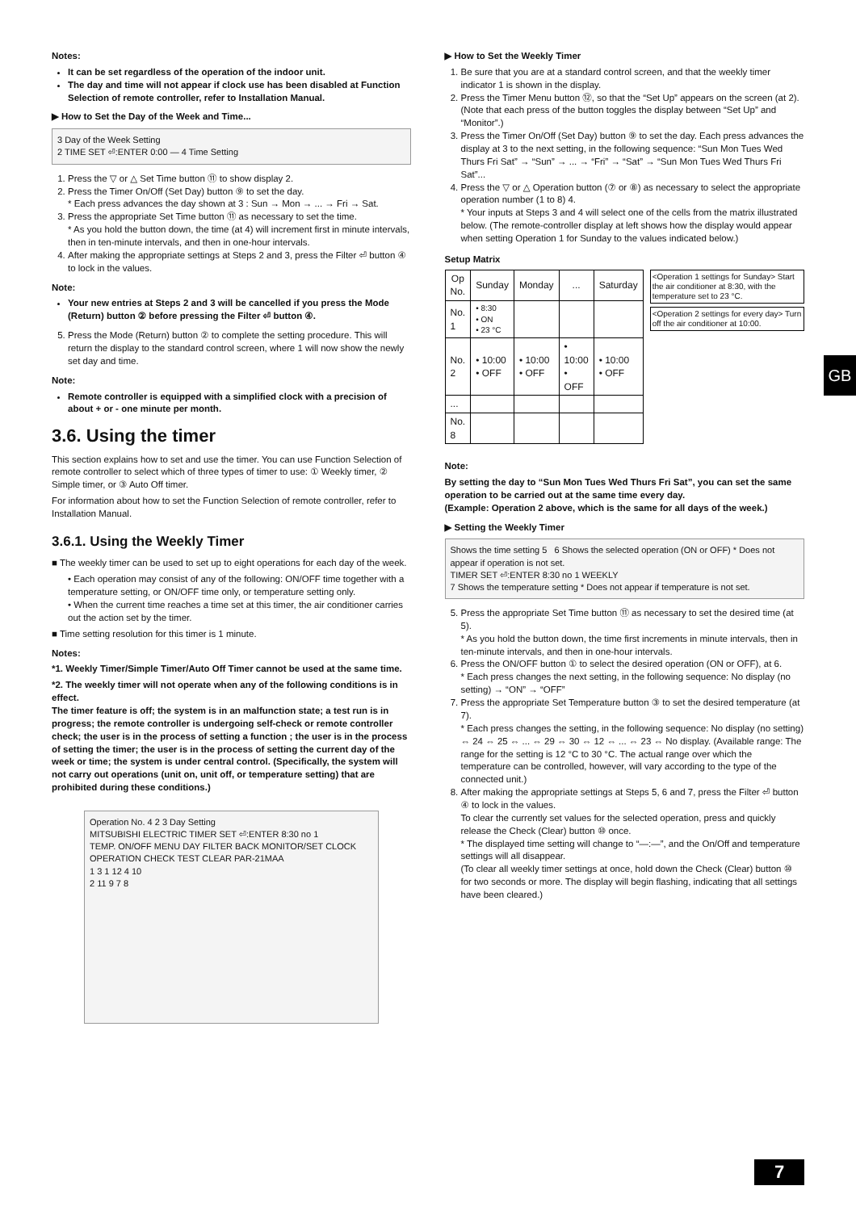Notes:
It can be set regardless of the operation of the indoor unit.
The day and time will not appear if clock use has been disabled at Function Selection of remote controller, refer to Installation Manual.
▶ How to Set the Day of the Week and Time...
3 Day of the Week Setting
2 TIME SET ⏎:ENTER 0:00 — 4 Time Setting
1. Press the ▽ or △ Set Time button ⑪ to show display 2.
2. Press the Timer On/Off (Set Day) button ⑨ to set the day.
* Each press advances the day shown at 3 : Sun → Mon → ... → Fri → Sat.
3. Press the appropriate Set Time button ⑪ as necessary to set the time.
* As you hold the button down, the time (at 4) will increment first in minute intervals, then in ten-minute intervals, and then in one-hour intervals.
4. After making the appropriate settings at Steps 2 and 3, press the Filter ⏎ button ④ to lock in the values.
Note:
Your new entries at Steps 2 and 3 will be cancelled if you press the Mode (Return) button ② before pressing the Filter ⏎ button ④.
5. Press the Mode (Return) button ② to complete the setting procedure. This will return the display to the standard control screen, where 1 will now show the newly set day and time.
Note:
Remote controller is equipped with a simplified clock with a precision of about + or - one minute per month.
3.6. Using the timer
This section explains how to set and use the timer. You can use Function Selection of remote controller to select which of three types of timer to use: ① Weekly timer, ② Simple timer, or ③ Auto Off timer.
For information about how to set the Function Selection of remote controller, refer to Installation Manual.
3.6.1. Using the Weekly Timer
■ The weekly timer can be used to set up to eight operations for each day of the week.
• Each operation may consist of any of the following: ON/OFF time together with a temperature setting, or ON/OFF time only, or temperature setting only.
• When the current time reaches a time set at this timer, the air conditioner carries out the action set by the timer.
■ Time setting resolution for this timer is 1 minute.
Notes:
*1. Weekly Timer/Simple Timer/Auto Off Timer cannot be used at the same time.
*2. The weekly timer will not operate when any of the following conditions is in effect.
The timer feature is off; the system is in an malfunction state; a test run is in progress; the remote controller is undergoing self-check or remote controller check; the user is in the process of setting a function ; the user is in the process of setting the timer; the user is in the process of setting the current day of the week or time; the system is under central control. (Specifically, the system will not carry out operations (unit on, unit off, or temperature setting) that are prohibited during these conditions.)
Operation No. 4 2 3 Day Setting
MITSUBISHI ELECTRIC TIMER SET ⏎:ENTER 8:30 no 1
TEMP. ON/OFF MENU DAY FILTER BACK MONITOR/SET CLOCK OPERATION CHECK TEST CLEAR PAR-21MAA
1 3 1 12 4 10
2 11 9 7 8
▶ How to Set the Weekly Timer
1. Be sure that you are at a standard control screen, and that the weekly timer indicator 1 is shown in the display.
2. Press the Timer Menu button ⑫, so that the “Set Up” appears on the screen (at 2).
(Note that each press of the button toggles the display between “Set Up” and “Monitor”.)
3. Press the Timer On/Off (Set Day) button ⑨ to set the day. Each press advances the display at 3 to the next setting, in the following sequence: “Sun Mon Tues Wed Thurs Fri Sat” → “Sun” → ... → “Fri” → “Sat” → “Sun Mon Tues Wed Thurs Fri Sat”...
4. Press the ▽ or △ Operation button (⑦ or ⑧) as necessary to select the appropriate operation number (1 to 8) 4.
* Your inputs at Steps 3 and 4 will select one of the cells from the matrix illustrated below. (The remote-controller display at left shows how the display would appear when setting Operation 1 for Sunday to the values indicated below.)
Setup Matrix
| Op No. | Sunday | Monday | ... | Saturday |
| --- | --- | --- | --- | --- |
| No. 1 | • 8:30 • ON • 23 °C | | | |
| No. 2 | • 10:00 • OFF | • 10:00 • OFF | • 10:00 • OFF | • 10:00 • OFF |
| ... | | | | |
| No. 8 | | | | |
<Operation 1 settings for Sunday> Start the air conditioner at 8:30, with the temperature set to 23 °C.
<Operation 2 settings for every day> Turn off the air conditioner at 10:00.
Note:
By setting the day to “Sun Mon Tues Wed Thurs Fri Sat”, you can set the same operation to be carried out at the same time every day.
(Example: Operation 2 above, which is the same for all days of the week.)
▶ Setting the Weekly Timer
Shows the time setting 5 6 Shows the selected operation (ON or OFF) * Does not appear if operation is not set.
TIMER SET ⏎:ENTER 8:30 no 1 WEEKLY
7 Shows the temperature setting * Does not appear if temperature is not set.
5. Press the appropriate Set Time button ⑪ as necessary to set the desired time (at 5).
* As you hold the button down, the time first increments in minute intervals, then in ten-minute intervals, and then in one-hour intervals.
6. Press the ON/OFF button ① to select the desired operation (ON or OFF), at 6.
* Each press changes the next setting, in the following sequence: No display (no setting) → “ON” → “OFF”
7. Press the appropriate Set Temperature button ③ to set the desired temperature (at 7).
* Each press changes the setting, in the following sequence: No display (no setting) ⇔ 24 ⇔ 25 ⇔ ... ⇔ 29 ⇔ 30 ⇔ 12 ⇔ ... ⇔ 23 ⇔ No display. (Available range: The range for the setting is 12 °C to 30 °C. The actual range over which the temperature can be controlled, however, will vary according to the type of the connected unit.)
8. After making the appropriate settings at Steps 5, 6 and 7, press the Filter ⏎ button ④ to lock in the values.
To clear the currently set values for the selected operation, press and quickly release the Check (Clear) button ⑩ once.
* The displayed time setting will change to “—:—”, and the On/Off and temperature settings will all disappear.
(To clear all weekly timer settings at once, hold down the Check (Clear) button ⑩ for two seconds or more. The display will begin flashing, indicating that all settings have been cleared.)
GB
7